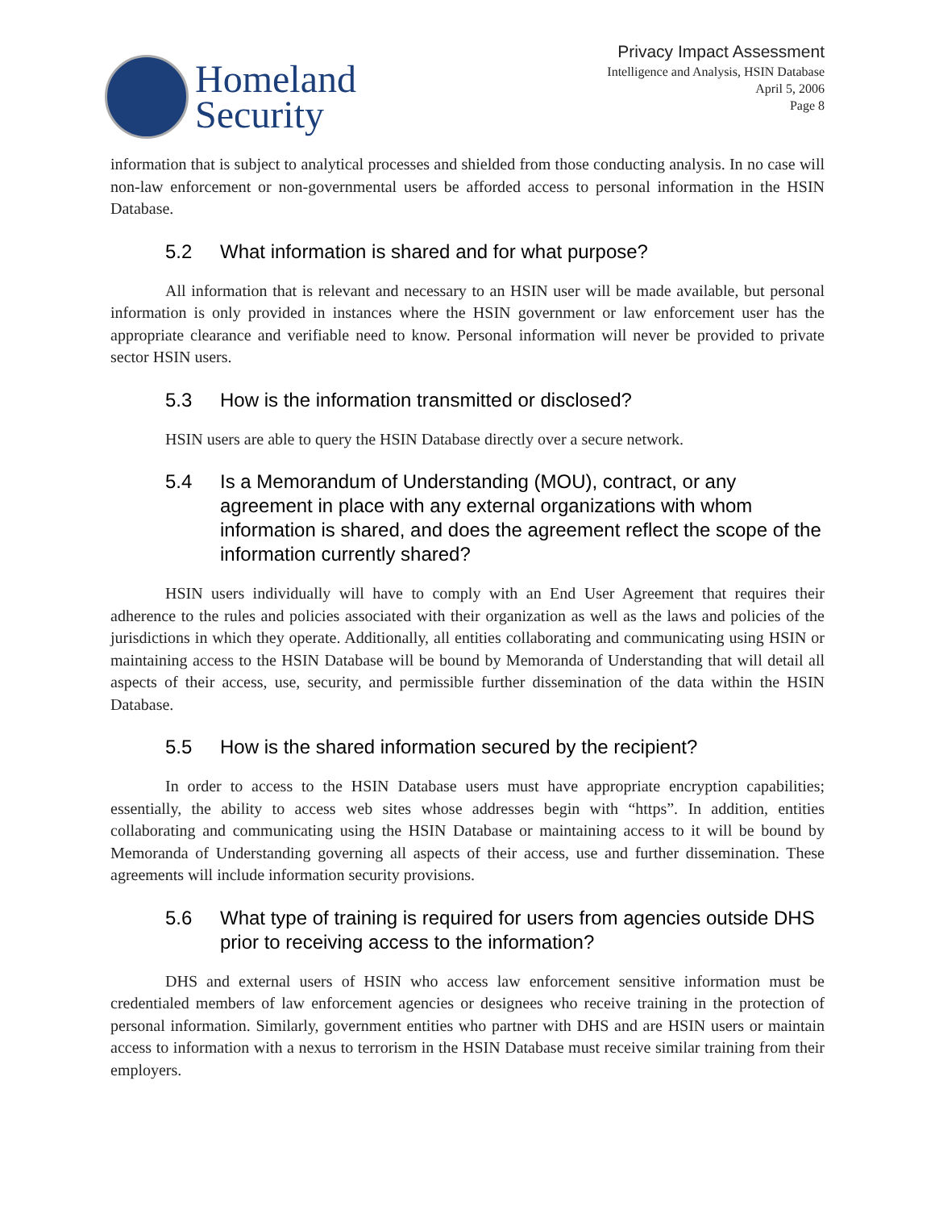Homeland
Security
Privacy Impact Assessment
Intelligence and Analysis, HSIN Database
April 5, 2006
Page 8
information that is subject to analytical processes and shielded from those conducting analysis. In no case will non-law enforcement or non-governmental users be afforded access to personal information in the HSIN Database.
5.2 What information is shared and for what purpose?
All information that is relevant and necessary to an HSIN user will be made available, but personal information is only provided in instances where the HSIN government or law enforcement user has the appropriate clearance and verifiable need to know. Personal information will never be provided to private sector HSIN users.
5.3 How is the information transmitted or disclosed?
HSIN users are able to query the HSIN Database directly over a secure network.
5.4 Is a Memorandum of Understanding (MOU), contract, or any agreement in place with any external organizations with whom information is shared, and does the agreement reflect the scope of the information currently shared?
HSIN users individually will have to comply with an End User Agreement that requires their adherence to the rules and policies associated with their organization as well as the laws and policies of the jurisdictions in which they operate. Additionally, all entities collaborating and communicating using HSIN or maintaining access to the HSIN Database will be bound by Memoranda of Understanding that will detail all aspects of their access, use, security, and permissible further dissemination of the data within the HSIN Database.
5.5 How is the shared information secured by the recipient?
In order to access to the HSIN Database users must have appropriate encryption capabilities; essentially, the ability to access web sites whose addresses begin with “https”. In addition, entities collaborating and communicating using the HSIN Database or maintaining access to it will be bound by Memoranda of Understanding governing all aspects of their access, use and further dissemination. These agreements will include information security provisions.
5.6 What type of training is required for users from agencies outside DHS prior to receiving access to the information?
DHS and external users of HSIN who access law enforcement sensitive information must be credentialed members of law enforcement agencies or designees who receive training in the protection of personal information. Similarly, government entities who partner with DHS and are HSIN users or maintain access to information with a nexus to terrorism in the HSIN Database must receive similar training from their employers.